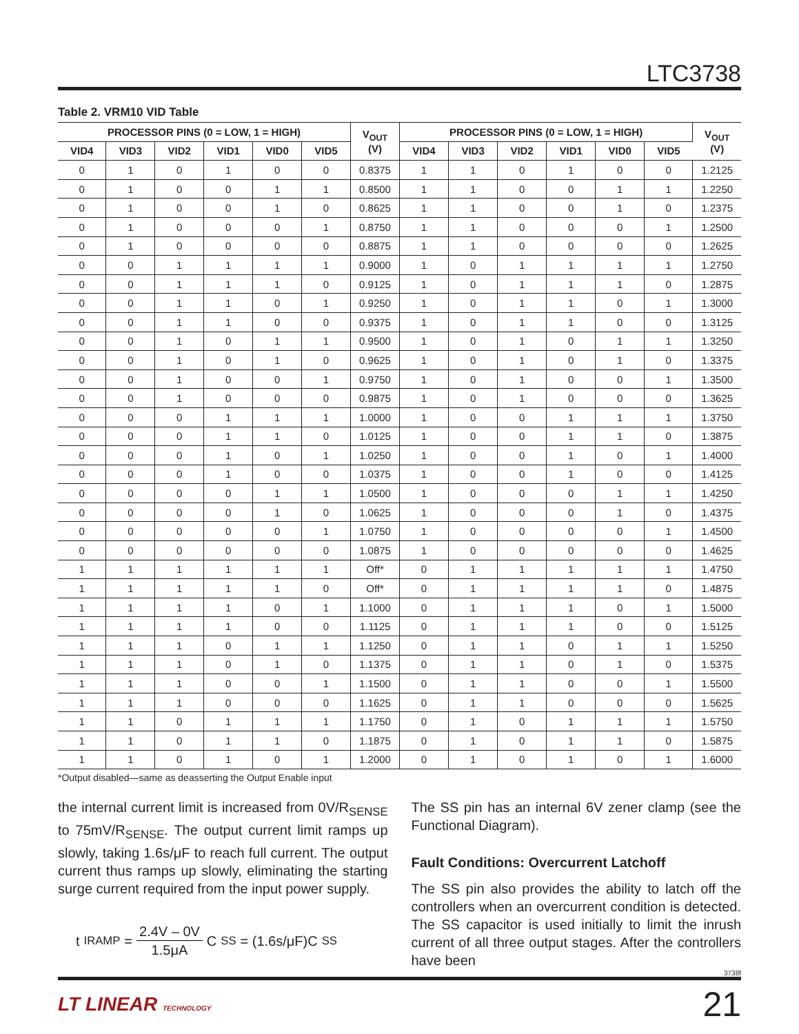LTC3738
Table 2. VRM10 VID Table
| PROCESSOR PINS (0 = LOW, 1 = HIGH) | | | | | | V<sub>OUT</sub> (V) | PROCESSOR PINS (0 = LOW, 1 = HIGH) | | | | | | V<sub>OUT</sub> (V) |
| --- | --- | --- | --- | --- | --- | --- | --- | --- | --- | --- | --- | --- | --- |
| VID4 | VID3 | VID2 | VID1 | VID0 | VID5 | | VID4 | VID3 | VID2 | VID1 | VID0 | VID5 | |
| 0 | 1 | 0 | 1 | 0 | 0 | 0.8375 | 1 | 1 | 0 | 1 | 0 | 0 | 1.2125 |
| 0 | 1 | 0 | 0 | 1 | 1 | 0.8500 | 1 | 1 | 0 | 0 | 1 | 1 | 1.2250 |
| 0 | 1 | 0 | 0 | 1 | 0 | 0.8625 | 1 | 1 | 0 | 0 | 1 | 0 | 1.2375 |
| 0 | 1 | 0 | 0 | 0 | 1 | 0.8750 | 1 | 1 | 0 | 0 | 0 | 1 | 1.2500 |
| 0 | 1 | 0 | 0 | 0 | 0 | 0.8875 | 1 | 1 | 0 | 0 | 0 | 0 | 1.2625 |
| 0 | 0 | 1 | 1 | 1 | 1 | 0.9000 | 1 | 0 | 1 | 1 | 1 | 1 | 1.2750 |
| 0 | 0 | 1 | 1 | 1 | 0 | 0.9125 | 1 | 0 | 1 | 1 | 1 | 0 | 1.2875 |
| 0 | 0 | 1 | 1 | 0 | 1 | 0.9250 | 1 | 0 | 1 | 1 | 0 | 1 | 1.3000 |
| 0 | 0 | 1 | 1 | 0 | 0 | 0.9375 | 1 | 0 | 1 | 1 | 0 | 0 | 1.3125 |
| 0 | 0 | 1 | 0 | 1 | 1 | 0.9500 | 1 | 0 | 1 | 0 | 1 | 1 | 1.3250 |
| 0 | 0 | 1 | 0 | 1 | 0 | 0.9625 | 1 | 0 | 1 | 0 | 1 | 0 | 1.3375 |
| 0 | 0 | 1 | 0 | 0 | 1 | 0.9750 | 1 | 0 | 1 | 0 | 0 | 1 | 1.3500 |
| 0 | 0 | 1 | 0 | 0 | 0 | 0.9875 | 1 | 0 | 1 | 0 | 0 | 0 | 1.3625 |
| 0 | 0 | 0 | 1 | 1 | 1 | 1.0000 | 1 | 0 | 0 | 1 | 1 | 1 | 1.3750 |
| 0 | 0 | 0 | 1 | 1 | 0 | 1.0125 | 1 | 0 | 0 | 1 | 1 | 0 | 1.3875 |
| 0 | 0 | 0 | 1 | 0 | 1 | 1.0250 | 1 | 0 | 0 | 1 | 0 | 1 | 1.4000 |
| 0 | 0 | 0 | 1 | 0 | 0 | 1.0375 | 1 | 0 | 0 | 1 | 0 | 0 | 1.4125 |
| 0 | 0 | 0 | 0 | 1 | 1 | 1.0500 | 1 | 0 | 0 | 0 | 1 | 1 | 1.4250 |
| 0 | 0 | 0 | 0 | 1 | 0 | 1.0625 | 1 | 0 | 0 | 0 | 1 | 0 | 1.4375 |
| 0 | 0 | 0 | 0 | 0 | 1 | 1.0750 | 1 | 0 | 0 | 0 | 0 | 1 | 1.4500 |
| 0 | 0 | 0 | 0 | 0 | 0 | 1.0875 | 1 | 0 | 0 | 0 | 0 | 0 | 1.4625 |
| 1 | 1 | 1 | 1 | 1 | 1 | Off* | 0 | 1 | 1 | 1 | 1 | 1 | 1.4750 |
| 1 | 1 | 1 | 1 | 1 | 0 | Off* | 0 | 1 | 1 | 1 | 1 | 0 | 1.4875 |
| 1 | 1 | 1 | 1 | 0 | 1 | 1.1000 | 0 | 1 | 1 | 1 | 0 | 1 | 1.5000 |
| 1 | 1 | 1 | 1 | 0 | 0 | 1.1125 | 0 | 1 | 1 | 1 | 0 | 0 | 1.5125 |
| 1 | 1 | 1 | 0 | 1 | 1 | 1.1250 | 0 | 1 | 1 | 0 | 1 | 1 | 1.5250 |
| 1 | 1 | 1 | 0 | 1 | 0 | 1.1375 | 0 | 1 | 1 | 0 | 1 | 0 | 1.5375 |
| 1 | 1 | 1 | 0 | 0 | 1 | 1.1500 | 0 | 1 | 1 | 0 | 0 | 1 | 1.5500 |
| 1 | 1 | 1 | 0 | 0 | 0 | 1.1625 | 0 | 1 | 1 | 0 | 0 | 0 | 1.5625 |
| 1 | 1 | 0 | 1 | 1 | 1 | 1.1750 | 0 | 1 | 0 | 1 | 1 | 1 | 1.5750 |
| 1 | 1 | 0 | 1 | 1 | 0 | 1.1875 | 0 | 1 | 0 | 1 | 1 | 0 | 1.5875 |
| 1 | 1 | 0 | 1 | 0 | 1 | 1.2000 | 0 | 1 | 0 | 1 | 0 | 1 | 1.6000 |
*Output disabled—same as deasserting the Output Enable input
the internal current limit is increased from 0V/R<sub>SENSE</sub> to 75mV/R<sub>SENSE</sub>. The output current limit ramps up slowly, taking 1.6s/μF to reach full current. The output current thus ramps up slowly, eliminating the starting surge current required from the input power supply.
t<sub>IRAMP</sub> = 2.4V – 0V 1.5μA C<sub>SS</sub> = (1.6s/μF)C<sub>SS</sub>
The SS pin has an internal 6V zener clamp (see the Functional Diagram).
Fault Conditions: Overcurrent Latchoff
The SS pin also provides the ability to latch off the controllers when an overcurrent condition is detected. The SS capacitor is used initially to limit the inrush current of all three output stages. After the controllers have been
3738f
LT LINEAR TECHNOLOGY 21